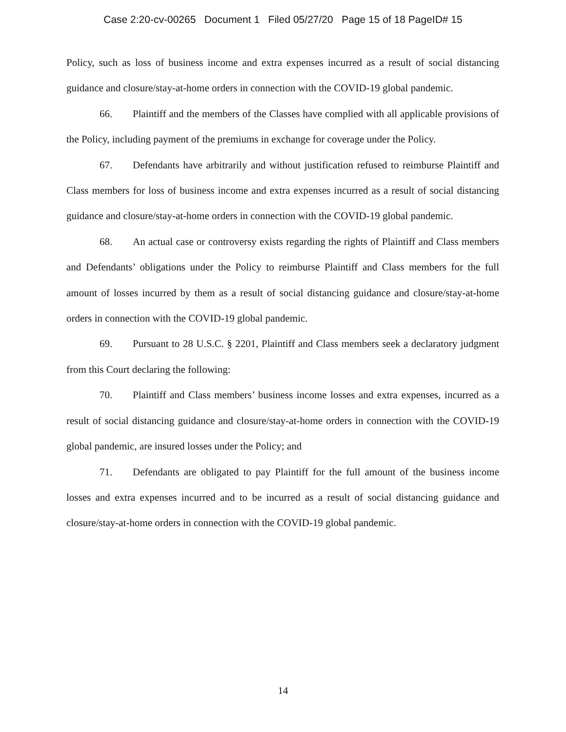Case 2:20-cv-00265 Document 1 Filed 05/27/20 Page 15 of 18 PageID# 15
Policy, such as loss of business income and extra expenses incurred as a result of social distancing guidance and closure/stay-at-home orders in connection with the COVID-19 global pandemic.
66. Plaintiff and the members of the Classes have complied with all applicable provisions of the Policy, including payment of the premiums in exchange for coverage under the Policy.
67. Defendants have arbitrarily and without justification refused to reimburse Plaintiff and Class members for loss of business income and extra expenses incurred as a result of social distancing guidance and closure/stay-at-home orders in connection with the COVID-19 global pandemic.
68. An actual case or controversy exists regarding the rights of Plaintiff and Class members and Defendants’ obligations under the Policy to reimburse Plaintiff and Class members for the full amount of losses incurred by them as a result of social distancing guidance and closure/stay-at-home orders in connection with the COVID-19 global pandemic.
69. Pursuant to 28 U.S.C. § 2201, Plaintiff and Class members seek a declaratory judgment from this Court declaring the following:
70. Plaintiff and Class members’ business income losses and extra expenses, incurred as a result of social distancing guidance and closure/stay-at-home orders in connection with the COVID-19 global pandemic, are insured losses under the Policy; and
71. Defendants are obligated to pay Plaintiff for the full amount of the business income losses and extra expenses incurred and to be incurred as a result of social distancing guidance and closure/stay-at-home orders in connection with the COVID-19 global pandemic.
14